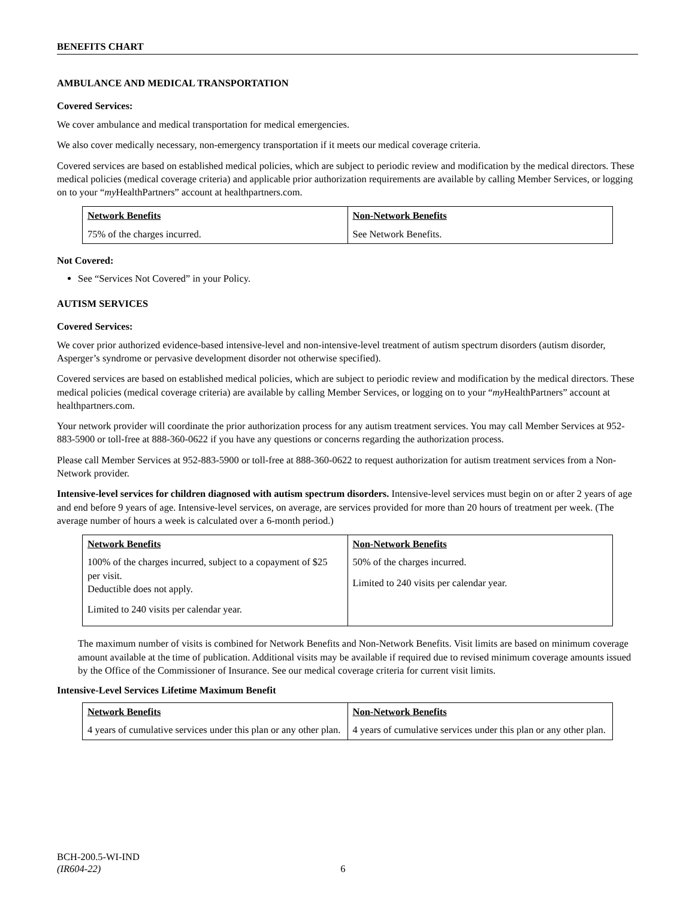BENEFITS CHART
AMBULANCE AND MEDICAL TRANSPORTATION
Covered Services:
We cover ambulance and medical transportation for medical emergencies.
We also cover medically necessary, non-emergency transportation if it meets our medical coverage criteria.
Covered services are based on established medical policies, which are subject to periodic review and modification by the medical directors. These medical policies (medical coverage criteria) and applicable prior authorization requirements are available by calling Member Services, or logging on to your “my HealthPartners” account at healthpartners.com.
| Network Benefits | Non-Network Benefits |
| --- | --- |
| 75% of the charges incurred. | See Network Benefits. |
Not Covered:
See “Services Not Covered” in your Policy.
AUTISM SERVICES
Covered Services:
We cover prior authorized evidence-based intensive-level and non-intensive-level treatment of autism spectrum disorders (autism disorder, Asperger’s syndrome or pervasive development disorder not otherwise specified).
Covered services are based on established medical policies, which are subject to periodic review and modification by the medical directors. These medical policies (medical coverage criteria) are available by calling Member Services, or logging on to your “my HealthPartners” account at healthpartners.com.
Your network provider will coordinate the prior authorization process for any autism treatment services. You may call Member Services at 952-883-5900 or toll-free at 888-360-0622 if you have any questions or concerns regarding the authorization process.
Please call Member Services at 952-883-5900 or toll-free at 888-360-0622 to request authorization for autism treatment services from a Non-Network provider.
Intensive-level services for children diagnosed with autism spectrum disorders. Intensive-level services must begin on or after 2 years of age and end before 9 years of age. Intensive-level services, on average, are services provided for more than 20 hours of treatment per week. (The average number of hours a week is calculated over a 6-month period.)
| Network Benefits | Non-Network Benefits |
| --- | --- |
| 100% of the charges incurred, subject to a copayment of $25 per visit. Deductible does not apply. Limited to 240 visits per calendar year. | 50% of the charges incurred. Limited to 240 visits per calendar year. |
The maximum number of visits is combined for Network Benefits and Non-Network Benefits. Visit limits are based on minimum coverage amount available at the time of publication. Additional visits may be available if required due to revised minimum coverage amounts issued by the Office of the Commissioner of Insurance. See our medical coverage criteria for current visit limits.
Intensive-Level Services Lifetime Maximum Benefit
| Network Benefits | Non-Network Benefits |
| --- | --- |
| 4 years of cumulative services under this plan or any other plan. | 4 years of cumulative services under this plan or any other plan. |
BCH-200.5-WI-IND
(IR604-22) 6